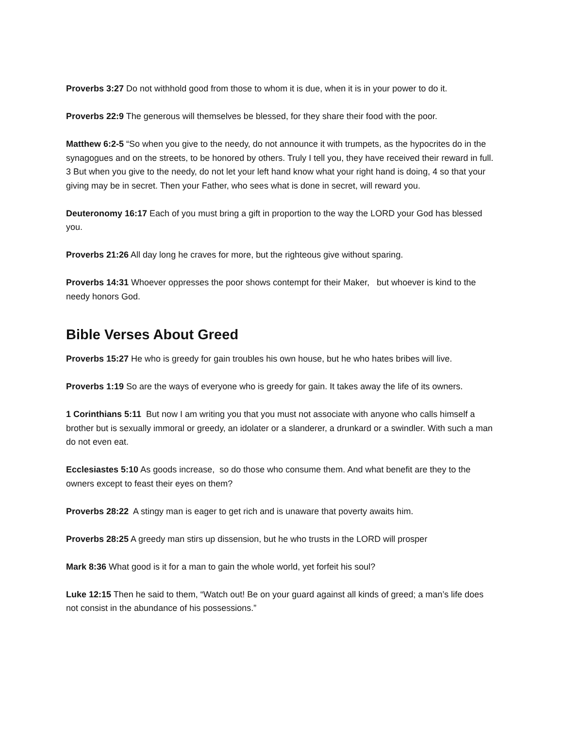Proverbs 3:27 Do not withhold good from those to whom it is due, when it is in your power to do it.
Proverbs 22:9 The generous will themselves be blessed, for they share their food with the poor.
Matthew 6:2-5 “So when you give to the needy, do not announce it with trumpets, as the hypocrites do in the synagogues and on the streets, to be honored by others. Truly I tell you, they have received their reward in full. 3 But when you give to the needy, do not let your left hand know what your right hand is doing, 4 so that your giving may be in secret. Then your Father, who sees what is done in secret, will reward you.
Deuteronomy 16:17 Each of you must bring a gift in proportion to the way the LORD your God has blessed you.
Proverbs 21:26 All day long he craves for more, but the righteous give without sparing.
Proverbs 14:31 Whoever oppresses the poor shows contempt for their Maker, but whoever is kind to the needy honors God.
Bible Verses About Greed
Proverbs 15:27 He who is greedy for gain troubles his own house, but he who hates bribes will live.
Proverbs 1:19 So are the ways of everyone who is greedy for gain. It takes away the life of its owners.
1 Corinthians 5:11 But now I am writing you that you must not associate with anyone who calls himself a brother but is sexually immoral or greedy, an idolater or a slanderer, a drunkard or a swindler. With such a man do not even eat.
Ecclesiastes 5:10 As goods increase, so do those who consume them. And what benefit are they to the owners except to feast their eyes on them?
Proverbs 28:22 A stingy man is eager to get rich and is unaware that poverty awaits him.
Proverbs 28:25 A greedy man stirs up dissension, but he who trusts in the LORD will prosper
Mark 8:36 What good is it for a man to gain the whole world, yet forfeit his soul?
Luke 12:15 Then he said to them, “Watch out! Be on your guard against all kinds of greed; a man’s life does not consist in the abundance of his possessions.”